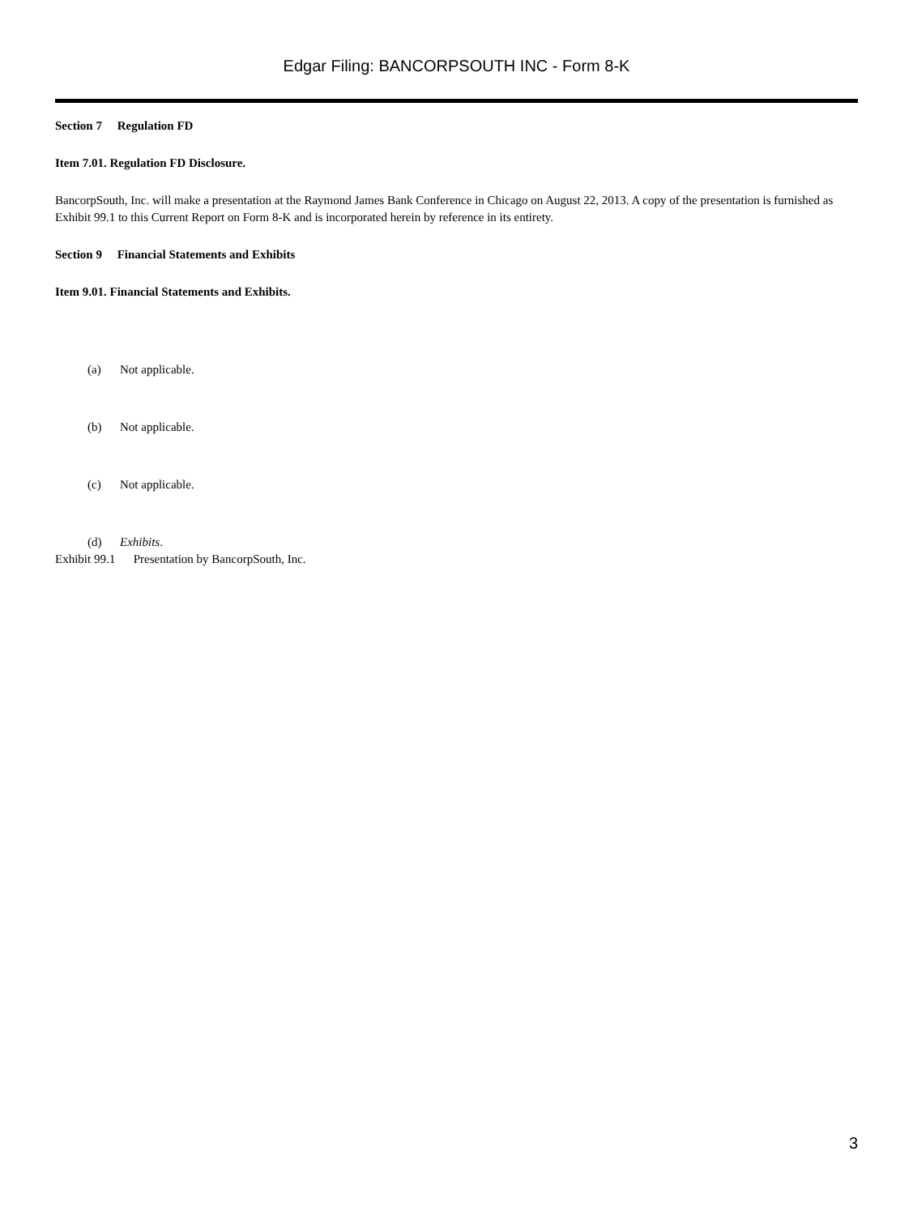Edgar Filing: BANCORPSOUTH INC - Form 8-K
Section 7 Regulation FD
Item 7.01. Regulation FD Disclosure.
BancorpSouth, Inc. will make a presentation at the Raymond James Bank Conference in Chicago on August 22, 2013. A copy of the presentation is furnished as Exhibit 99.1 to this Current Report on Form 8-K and is incorporated herein by reference in its entirety.
Section 9 Financial Statements and Exhibits
Item 9.01. Financial Statements and Exhibits.
(a) Not applicable.
(b) Not applicable.
(c) Not applicable.
(d) Exhibits.
Exhibit 99.1 Presentation by BancorpSouth, Inc.
3